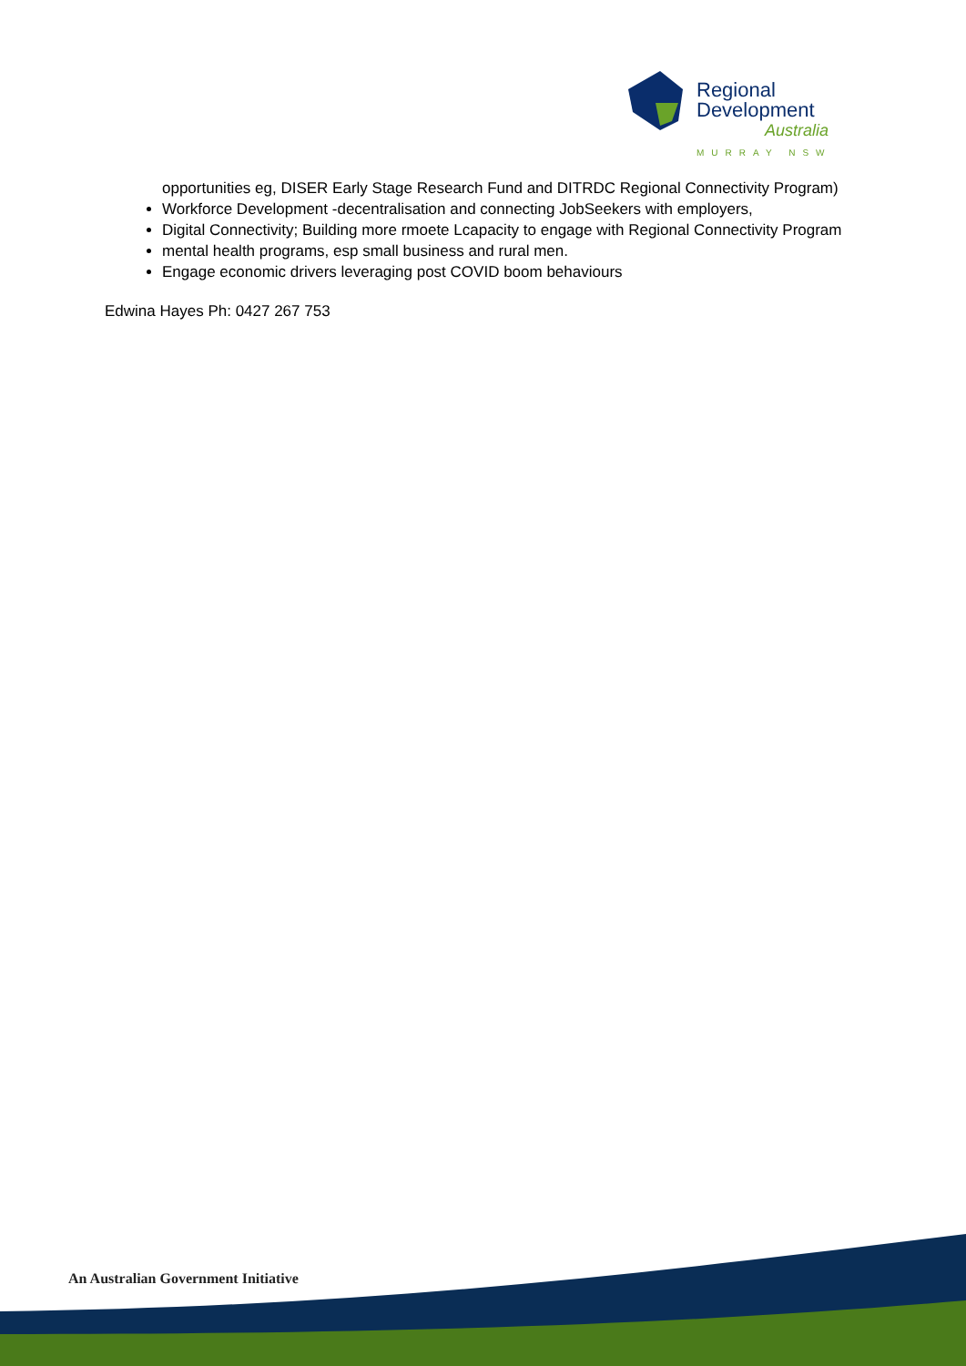Regional
Development
Australia
MURRAY NSW
opportunities eg, DISER Early Stage Research Fund and DITRDC Regional Connectivity Program)
Workforce Development -decentralisation and connecting JobSeekers with employers,
Digital Connectivity; Building more rmoete Lcapacity to engage with Regional Connectivity Program
mental health programs, esp small business and rural men.
Engage economic drivers leveraging post COVID boom behaviours
Edwina Hayes Ph: 0427 267 753
An Australian Government Initiative